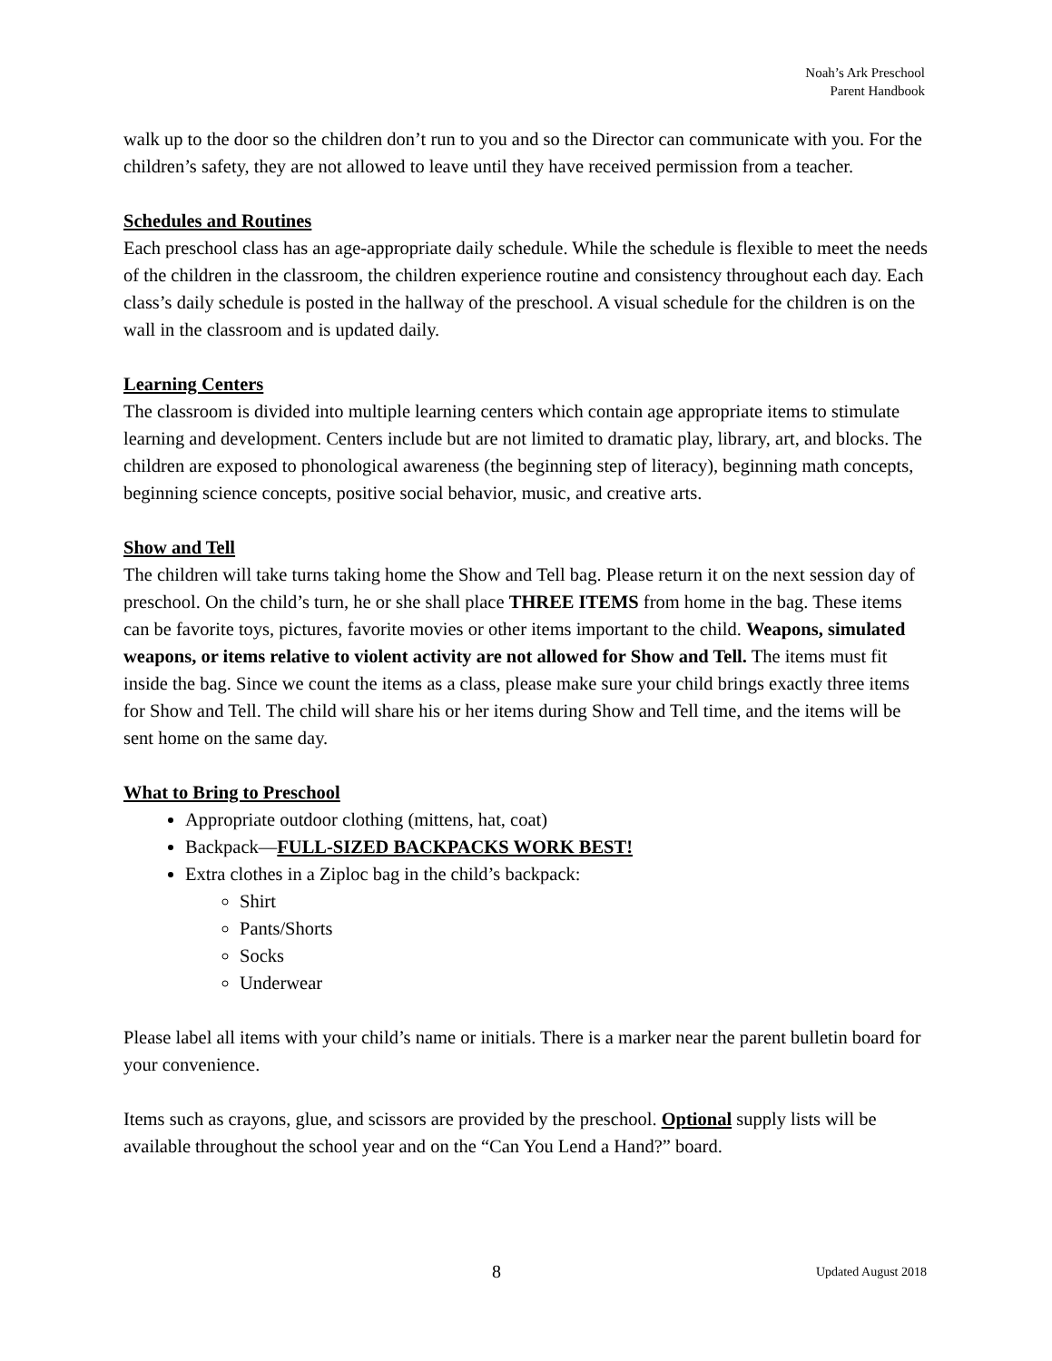Noah’s Ark Preschool
Parent Handbook
walk up to the door so the children don’t run to you and so the Director can communicate with you. For the children’s safety, they are not allowed to leave until they have received permission from a teacher.
Schedules and Routines
Each preschool class has an age-appropriate daily schedule. While the schedule is flexible to meet the needs of the children in the classroom, the children experience routine and consistency throughout each day. Each class’s daily schedule is posted in the hallway of the preschool. A visual schedule for the children is on the wall in the classroom and is updated daily.
Learning Centers
The classroom is divided into multiple learning centers which contain age appropriate items to stimulate learning and development. Centers include but are not limited to dramatic play, library, art, and blocks. The children are exposed to phonological awareness (the beginning step of literacy), beginning math concepts, beginning science concepts, positive social behavior, music, and creative arts.
Show and Tell
The children will take turns taking home the Show and Tell bag. Please return it on the next session day of preschool. On the child’s turn, he or she shall place THREE ITEMS from home in the bag. These items can be favorite toys, pictures, favorite movies or other items important to the child. Weapons, simulated weapons, or items relative to violent activity are not allowed for Show and Tell. The items must fit inside the bag. Since we count the items as a class, please make sure your child brings exactly three items for Show and Tell. The child will share his or her items during Show and Tell time, and the items will be sent home on the same day.
What to Bring to Preschool
Appropriate outdoor clothing (mittens, hat, coat)
Backpack—FULL-SIZED BACKPACKS WORK BEST!
Extra clothes in a Ziploc bag in the child’s backpack:
Shirt
Pants/Shorts
Socks
Underwear
Please label all items with your child’s name or initials. There is a marker near the parent bulletin board for your convenience.
Items such as crayons, glue, and scissors are provided by the preschool. Optional supply lists will be available throughout the school year and on the “Can You Lend a Hand?” board.
8 Updated August 2018